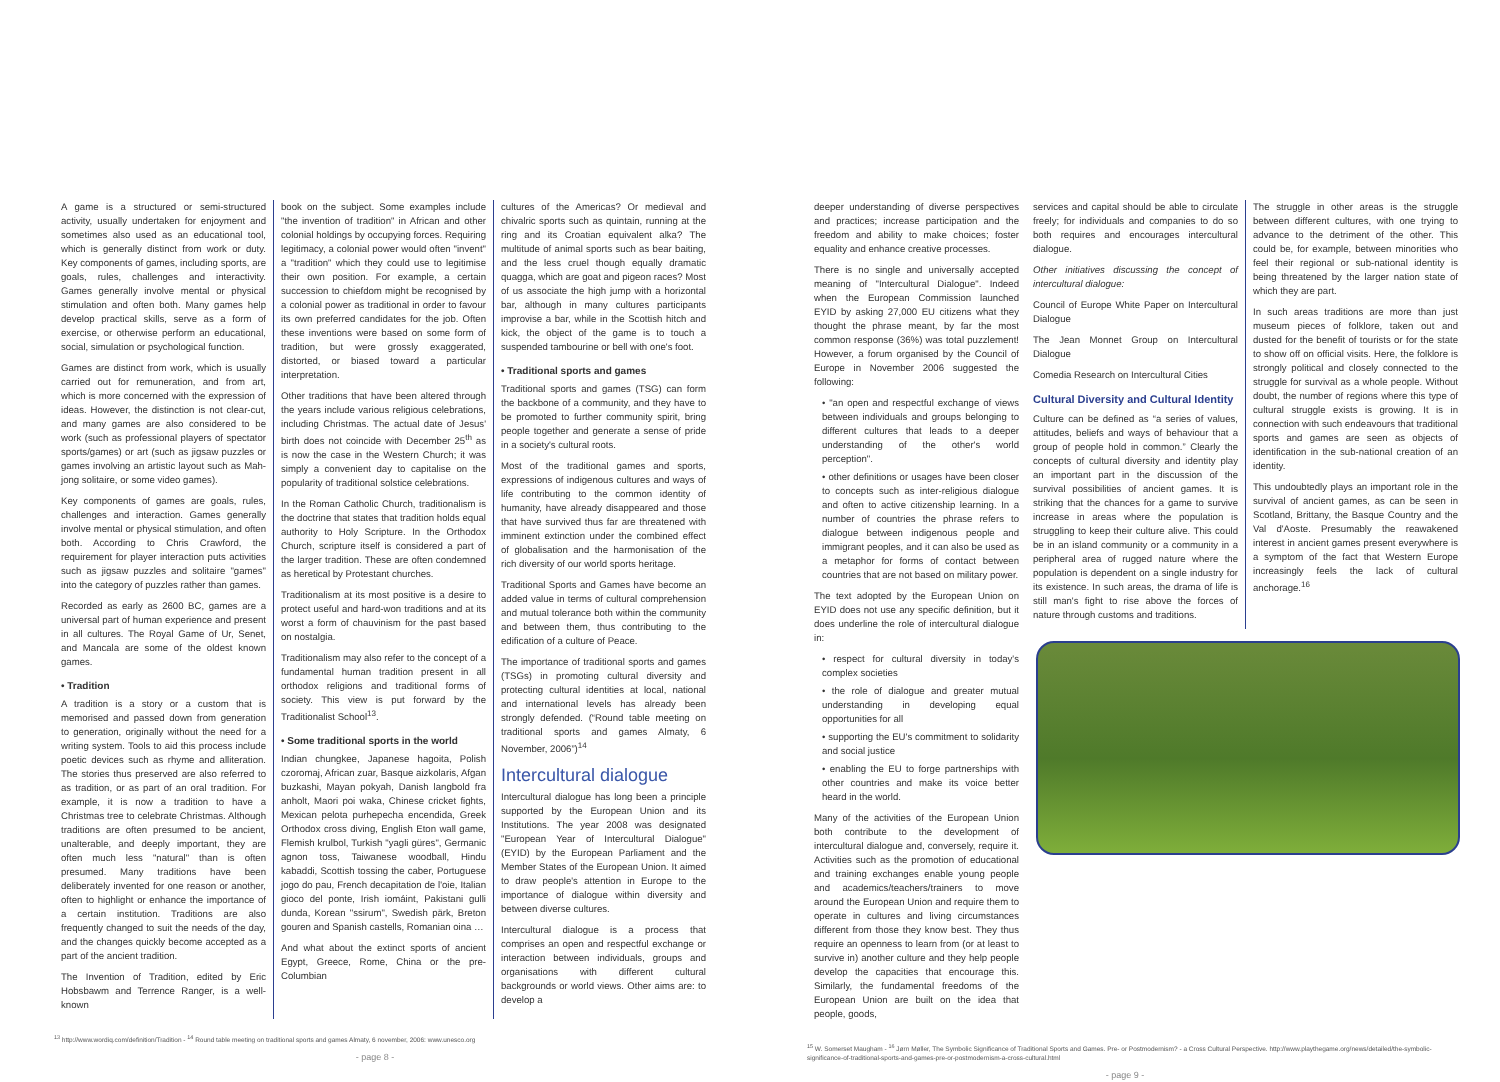A game is a structured or semi-structured activity, usually undertaken for enjoyment and sometimes also used as an educational tool, which is generally distinct from work or duty. Key components of games, including sports, are goals, rules, challenges and interactivity. Games generally involve mental or physical stimulation and often both. Many games help develop practical skills, serve as a form of exercise, or otherwise perform an educational, social, simulation or psychological function.
Games are distinct from work, which is usually carried out for remuneration, and from art, which is more concerned with the expression of ideas. However, the distinction is not clear-cut, and many games are also considered to be work (such as professional players of spectator sports/games) or art (such as jigsaw puzzles or games involving an artistic layout such as Mah-jong solitaire, or some video games).
Key components of games are goals, rules, challenges and interaction. Games generally involve mental or physical stimulation, and often both. According to Chris Crawford, the requirement for player interaction puts activities such as jigsaw puzzles and solitaire "games" into the category of puzzles rather than games.
Recorded as early as 2600 BC, games are a universal part of human experience and present in all cultures. The Royal Game of Ur, Senet, and Mancala are some of the oldest known games.
• Tradition
A tradition is a story or a custom that is memorised and passed down from generation to generation, originally without the need for a writing system. Tools to aid this process include poetic devices such as rhyme and alliteration. The stories thus preserved are also referred to as tradition, or as part of an oral tradition. For example, it is now a tradition to have a Christmas tree to celebrate Christmas. Although traditions are often presumed to be ancient, unalterable, and deeply important, they are often much less "natural" than is often presumed. Many traditions have been deliberately invented for one reason or another, often to highlight or enhance the importance of a certain institution. Traditions are also frequently changed to suit the needs of the day, and the changes quickly become accepted as a part of the ancient tradition.
The Invention of Tradition, edited by Eric Hobsbawm and Terrence Ranger, is a well-known
book on the subject. Some examples include "the invention of tradition" in African and other colonial holdings by occupying forces. Requiring legitimacy, a colonial power would often "invent" a "tradition" which they could use to legitimise their own position. For example, a certain succession to chiefdom might be recognised by a colonial power as traditional in order to favour its own preferred candidates for the job. Often these inventions were based on some form of tradition, but were grossly exaggerated, distorted, or biased toward a particular interpretation.
Other traditions that have been altered through the years include various religious celebrations, including Christmas. The actual date of Jesus' birth does not coincide with December 25<sup>th</sup> as is now the case in the Western Church; it was simply a convenient day to capitalise on the popularity of traditional solstice celebrations.
In the Roman Catholic Church, traditionalism is the doctrine that states that tradition holds equal authority to Holy Scripture. In the Orthodox Church, scripture itself is considered a part of the larger tradition. These are often condemned as heretical by Protestant churches.
Traditionalism at its most positive is a desire to protect useful and hard-won traditions and at its worst a form of chauvinism for the past based on nostalgia.
Traditionalism may also refer to the concept of a fundamental human tradition present in all orthodox religions and traditional forms of society. This view is put forward by the Traditionalist School<sup>13</sup>.
• Some traditional sports in the world
Indian chungkee, Japanese hagoita, Polish czoromaj, African zuar, Basque aizkolaris, Afgan buzkashi, Mayan pokyah, Danish langbold fra anholt, Maori poi waka, Chinese cricket fights, Mexican pelota purhepecha encendida, Greek Orthodox cross diving, English Eton wall game, Flemish krulbol, Turkish "yagli güres", Germanic agnon toss, Taiwanese woodball, Hindu kabaddi, Scottish tossing the caber, Portuguese jogo do pau, French decapitation de l'oie, Italian gioco del ponte, Irish iomáint, Pakistani gulli dunda, Korean "ssirum", Swedish pärk, Breton gouren and Spanish castells, Romanian oina …
And what about the extinct sports of ancient Egypt, Greece, Rome, China or the pre-Columbian
cultures of the Americas? Or medieval and chivalric sports such as quintain, running at the ring and its Croatian equivalent alka? The multitude of animal sports such as bear baiting, and the less cruel though equally dramatic quagga, which are goat and pigeon races? Most of us associate the high jump with a horizontal bar, although in many cultures participants improvise a bar, while in the Scottish hitch and kick, the object of the game is to touch a suspended tambourine or bell with one's foot.
• Traditional sports and games
Traditional sports and games (TSG) can form the backbone of a community, and they have to be promoted to further community spirit, bring people together and generate a sense of pride in a society's cultural roots.
Most of the traditional games and sports, expressions of indigenous cultures and ways of life contributing to the common identity of humanity, have already disappeared and those that have survived thus far are threatened with imminent extinction under the combined effect of globalisation and the harmonisation of the rich diversity of our world sports heritage.
Traditional Sports and Games have become an added value in terms of cultural comprehension and mutual tolerance both within the community and between them, thus contributing to the edification of a culture of Peace.
The importance of traditional sports and games (TSGs) in promoting cultural diversity and protecting cultural identities at local, national and international levels has already been strongly defended. (“Round table meeting on traditional sports and games Almaty, 6 November, 2006”)<sup>14</sup>
Intercultural dialogue
Intercultural dialogue has long been a principle supported by the European Union and its Institutions. The year 2008 was designated "European Year of Intercultural Dialogue" (EYID) by the European Parliament and the Member States of the European Union. It aimed to draw people's attention in Europe to the importance of dialogue within diversity and between diverse cultures.
Intercultural dialogue is a process that comprises an open and respectful exchange or interaction between individuals, groups and organisations with different cultural backgrounds or world views. Other aims are: to develop a
<sup>13</sup> http://www.wordiq.com/definition/Tradition - <sup>14</sup> Round table meeting on traditional sports and games Almaty, 6 november, 2006: www.unesco.org
- page 8 -
deeper understanding of diverse perspectives and practices; increase participation and the freedom and ability to make choices; foster equality and enhance creative processes.
There is no single and universally accepted meaning of "Intercultural Dialogue". Indeed when the European Commission launched EYID by asking 27,000 EU citizens what they thought the phrase meant, by far the most common response (36%) was total puzzlement! However, a forum organised by the Council of Europe in November 2006 suggested the following:
• "an open and respectful exchange of views between individuals and groups belonging to different cultures that leads to a deeper understanding of the other's world perception".
• other definitions or usages have been closer to concepts such as inter-religious dialogue and often to active citizenship learning. In a number of countries the phrase refers to dialogue between indigenous people and immigrant peoples, and it can also be used as a metaphor for forms of contact between countries that are not based on military power.
The text adopted by the European Union on EYID does not use any specific definition, but it does underline the role of intercultural dialogue in:
• respect for cultural diversity in today's complex societies
• the role of dialogue and greater mutual understanding in developing equal opportunities for all
• supporting the EU's commitment to solidarity and social justice
• enabling the EU to forge partnerships with other countries and make its voice better heard in the world.
Many of the activities of the European Union both contribute to the development of intercultural dialogue and, conversely, require it. Activities such as the promotion of educational and training exchanges enable young people and academics/teachers/trainers to move around the European Union and require them to operate in cultures and living circumstances different from those they know best. They thus require an openness to learn from (or at least to survive in) another culture and they help people develop the capacities that encourage this. Similarly, the fundamental freedoms of the European Union are built on the idea that people, goods,
services and capital should be able to circulate freely; for individuals and companies to do so both requires and encourages intercultural dialogue.
Other initiatives discussing the concept of intercultural dialogue:
Council of Europe White Paper on Intercultural Dialogue
The Jean Monnet Group on Intercultural Dialogue
Comedia Research on Intercultural Cities
Cultural Diversity and Cultural Identity
Culture can be defined as “a series of values, attitudes, beliefs and ways of behaviour that a group of people hold in common.” Clearly the concepts of cultural diversity and identity play an important part in the discussion of the survival possibilities of ancient games. It is striking that the chances for a game to survive increase in areas where the population is struggling to keep their culture alive. This could be in an island community or a community in a peripheral area of rugged nature where the population is dependent on a single industry for its existence. In such areas, the drama of life is still man's fight to rise above the forces of nature through customs and traditions.
The struggle in other areas is the struggle between different cultures, with one trying to advance to the detriment of the other. This could be, for example, between minorities who feel their regional or sub-national identity is being threatened by the larger nation state of which they are part.
In such areas traditions are more than just museum pieces of folklore, taken out and dusted for the benefit of tourists or for the state to show off on official visits. Here, the folklore is strongly political and closely connected to the struggle for survival as a whole people. Without doubt, the number of regions where this type of cultural struggle exists is growing. It is in connection with such endeavours that traditional sports and games are seen as objects of identification in the sub-national creation of an identity.
This undoubtedly plays an important role in the survival of ancient games, as can be seen in Scotland, Brittany, the Basque Country and the Val d'Aoste. Presumably the reawakened interest in ancient games present everywhere is a symptom of the fact that Western Europe increasingly feels the lack of cultural anchorage.<sup>16</sup>
<sup>15</sup> W. Somerset Maugham - <sup>16</sup> Jørn Møller, The Symbolic Significance of Traditional Sports and Games. Pre- or Postmodernism? - a Cross Cultural Perspective. http://www.playthegame.org/news/detailed/the-symbolic-significance-of-traditional-sports-and-games-pre-or-postmodernism-a-cross-cultural.html
- page 9 -